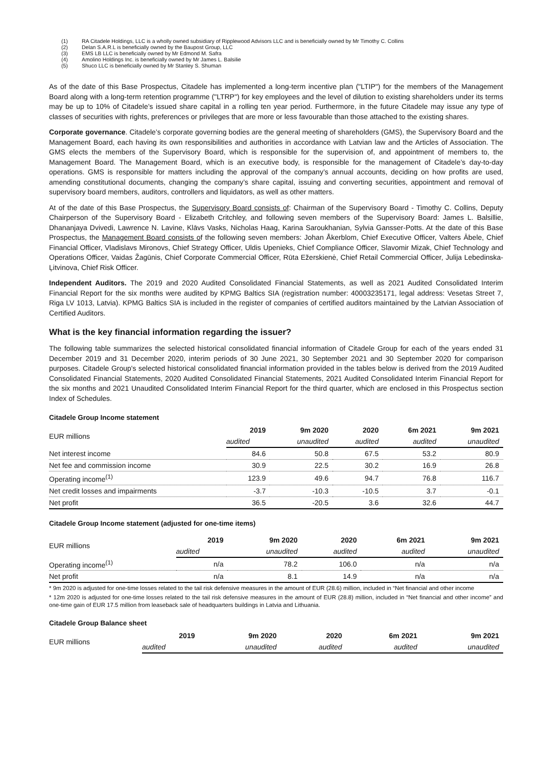(1) RA Citadele Holdings, LLC is a wholly owned subsidiary of Ripplewood Advisors LLC and is beneficially owned by Mr Timothy C. Collins
(2) Delan S.A.R.L is beneficially owned by the Baupost Group, LLC
(3) EMS LB LLC is beneficially owned by Mr Edmond M. Safra
(4) Amolino Holdings Inc. is beneficially owned by Mr James L. Balsilie
(5) Shuco LLC is beneficially owned by Mr Stanley S. Shuman
As of the date of this Base Prospectus, Citadele has implemented a long-term incentive plan ("LTIP") for the members of the Management Board along with a long-term retention programme ("LTRP") for key employees and the level of dilution to existing shareholders under its terms may be up to 10% of Citadele’s issued share capital in a rolling ten year period. Furthermore, in the future Citadele may issue any type of classes of securities with rights, preferences or privileges that are more or less favourable than those attached to the existing shares.
Corporate governance. Citadele’s corporate governing bodies are the general meeting of shareholders (GMS), the Supervisory Board and the Management Board, each having its own responsibilities and authorities in accordance with Latvian law and the Articles of Association. The GMS elects the members of the Supervisory Board, which is responsible for the supervision of, and appointment of members to, the Management Board. The Management Board, which is an executive body, is responsible for the management of Citadele’s day-to-day operations. GMS is responsible for matters including the approval of the company’s annual accounts, deciding on how profits are used, amending constitutional documents, changing the company’s share capital, issuing and converting securities, appointment and removal of supervisory board members, auditors, controllers and liquidators, as well as other matters.
At of the date of this Base Prospectus, the Supervisory Board consists of: Chairman of the Supervisory Board - Timothy C. Collins, Deputy Chairperson of the Supervisory Board - Elizabeth Critchley, and following seven members of the Supervisory Board: James L. Balsillie, Dhananjaya Dvivedi, Lawrence N. Lavine, Klāvs Vasks, Nicholas Haag, Karina Saroukhanian, Sylvia Gansser-Potts. At the date of this Base Prospectus, the Management Board consists of the following seven members: Johan Åkerblom, Chief Executive Officer, Valters Ābele, Chief Financial Officer, Vladislavs Mironovs, Chief Strategy Officer, Uldis Upenieks, Chief Compliance Officer, Slavomir Mizak, Chief Technology and Operations Officer, Vaidas Žagūnis, Chief Corporate Commercial Officer, Rūta Ežerskienė, Chief Retail Commercial Officer, Julija Lebedinska-Ļitvinova, Chief Risk Officer.
Independent Auditors. The 2019 and 2020 Audited Consolidated Financial Statements, as well as 2021 Audited Consolidated Interim Financial Report for the six months were audited by KPMG Baltics SIA (registration number: 40003235171, legal address: Vesetas Street 7, Riga LV 1013, Latvia). KPMG Baltics SIA is included in the register of companies of certified auditors maintained by the Latvian Association of Certified Auditors.
What is the key financial information regarding the issuer?
The following table summarizes the selected historical consolidated financial information of Citadele Group for each of the years ended 31 December 2019 and 31 December 2020, interim periods of 30 June 2021, 30 September 2021 and 30 September 2020 for comparison purposes. Citadele Group's selected historical consolidated financial information provided in the tables below is derived from the 2019 Audited Consolidated Financial Statements, 2020 Audited Consolidated Financial Statements, 2021 Audited Consolidated Interim Financial Report for the six months and 2021 Unaudited Consolidated Interim Financial Report for the third quarter, which are enclosed in this Prospectus section Index of Schedules.
Citadele Group Income statement
| EUR millions | 2019 | 9m 2020 | 2020 | 6m 2021 | 9m 2021 |
| --- | --- | --- | --- | --- | --- |
| | audited | unaudited | audited | audited | unaudited |
| Net interest income | 84.6 | 50.8 | 67.5 | 53.2 | 80.9 |
| Net fee and commission income | 30.9 | 22.5 | 30.2 | 16.9 | 26.8 |
| Operating income<sup>(1)</sup> | 123.9 | 49.6 | 94.7 | 76.8 | 116.7 |
| Net credit losses and impairments | -3.7 | -10.3 | -10.5 | 3.7 | -0.1 |
| Net profit | 36.5 | -20.5 | 3.6 | 32.6 | 44.7 |
Citadele Group Income statement (adjusted for one-time items)
| EUR millions | 2019 | 9m 2020 | 2020 | 6m 2021 | 9m 2021 |
| --- | --- | --- | --- | --- | --- |
| | audited | unaudited | audited | audited | unaudited |
| Operating income<sup>(1)</sup> | n/a | 78.2 | 106.0 | n/a | n/a |
| Net profit | n/a | 8.1 | 14.9 | n/a | n/a |
* 9m 2020 is adjusted for one-time losses related to the tail risk defensive measures in the amount of EUR (28.6) million, included in “Net financial and other income
* 12m 2020 is adjusted for one-time losses related to the tail risk defensive measures in the amount of EUR (28.8) million, included in “Net financial and other income” and one-time gain of EUR 17.5 million from leaseback sale of headquarters buildings in Latvia and Lithuania.
Citadele Group Balance sheet
| EUR millions | 2019 | 9m 2020 | 2020 | 6m 2021 | 9m 2021 |
| --- | --- | --- | --- | --- | --- |
| | audited | unaudited | audited | audited | unaudited |